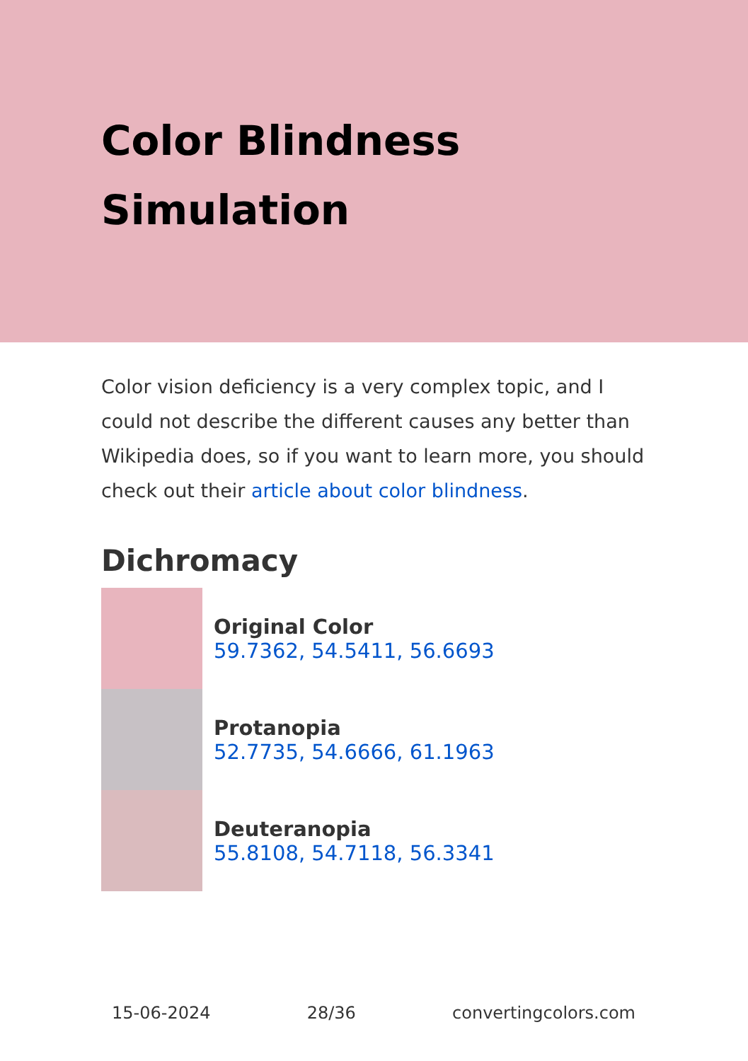Color Blindness
Simulation
Color vision deficiency is a very complex topic, and I could not describe the different causes any better than Wikipedia does, so if you want to learn more, you should check out their article about color blindness.
Dichromacy
Original Color
59.7362, 54.5411, 56.6693
Protanopia
52.7735, 54.6666, 61.1963
Deuteranopia
55.8108, 54.7118, 56.3341
15-06-2024 28/36 convertingcolors.com